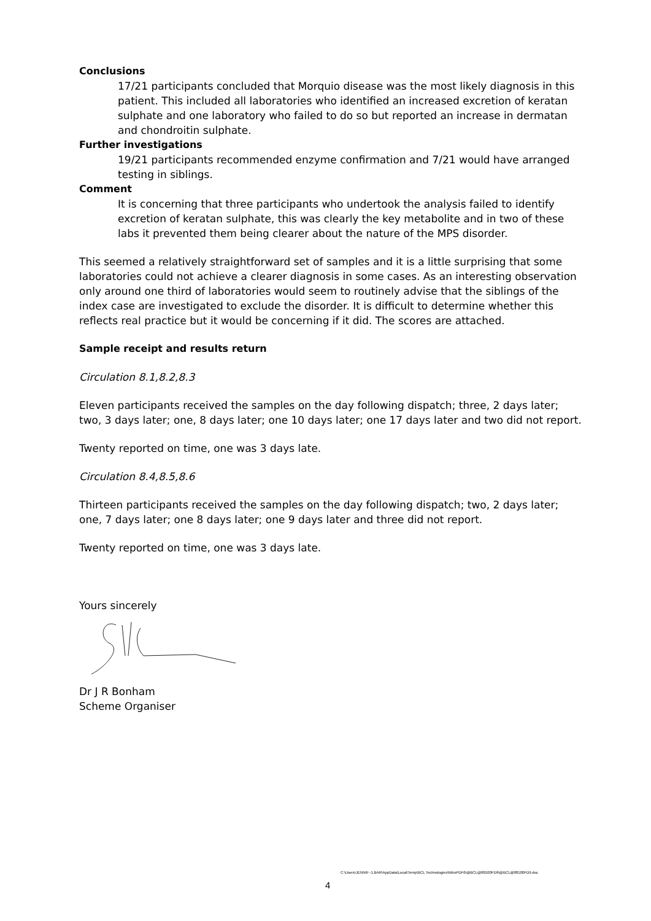Conclusions
17/21 participants concluded that Morquio disease was the most likely diagnosis in this patient. This included all laboratories who identified an increased excretion of keratan sulphate and one laboratory who failed to do so but reported an increase in dermatan and chondroitin sulphate.
Further investigations
19/21 participants recommended enzyme confirmation and 7/21 would have arranged testing in siblings.
Comment
It is concerning that three participants who undertook the analysis failed to identify excretion of keratan sulphate, this was clearly the key metabolite and in two of these labs it prevented them being clearer about the nature of the MPS disorder.
This seemed a relatively straightforward set of samples and it is a little surprising that some laboratories could not achieve a clearer diagnosis in some cases. As an interesting observation only around one third of laboratories would seem to routinely advise that the siblings of the index case are investigated to exclude the disorder. It is difficult to determine whether this reflects real practice but it would be concerning if it did. The scores are attached.
Sample receipt and results return
Circulation 8.1,8.2,8.3
Eleven participants received the samples on the day following dispatch; three, 2 days later; two, 3 days later; one, 8 days later; one 10 days later; one 17 days later and two did not report.
Twenty reported on time, one was 3 days late.
Circulation 8.4,8.5,8.6
Thirteen participants received the samples on the day following dispatch; two, 2 days later; one, 7 days later; one 8 days later; one 9 days later and three did not report.
Twenty reported on time, one was 3 days late.
Yours sincerely
Dr J R Bonham
Scheme Organiser
C:\Users\JENNIF~1.BAR\AppData\Local\Temp\BCL Technologies\NitroPDF6\@BCL@88100FD9\@BCL@88100FD9.doc
4